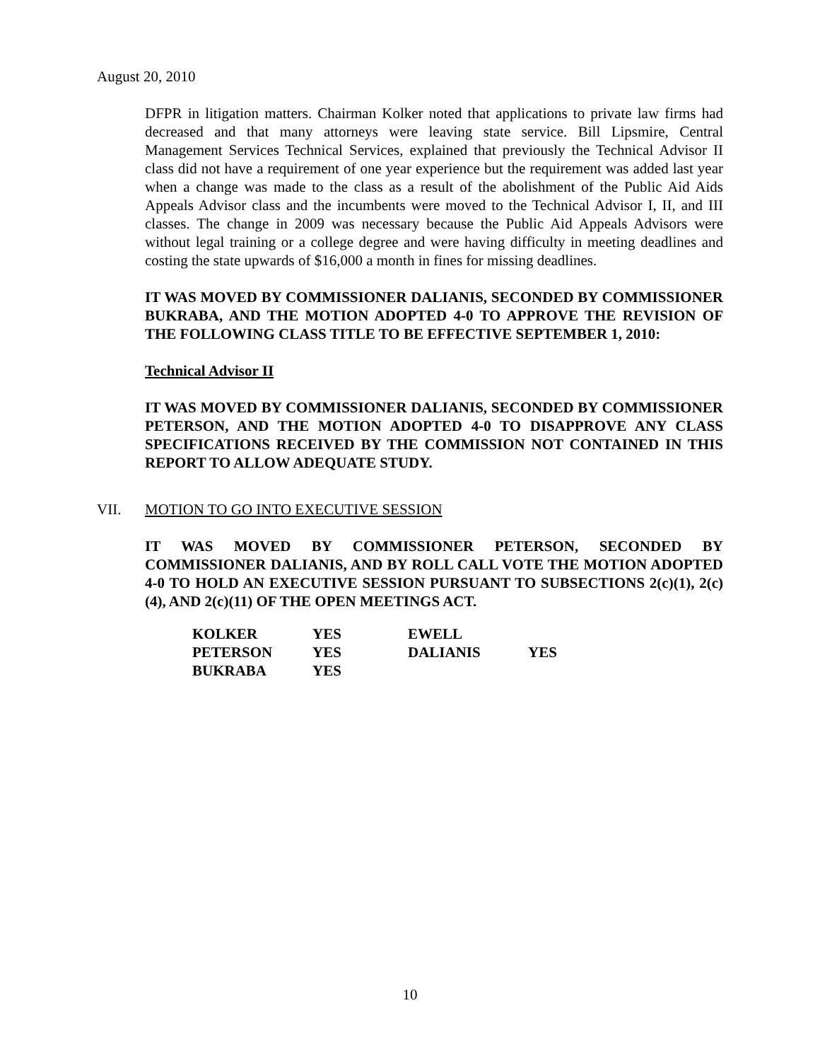August 20, 2010
DFPR in litigation matters. Chairman Kolker noted that applications to private law firms had decreased and that many attorneys were leaving state service. Bill Lipsmire, Central Management Services Technical Services, explained that previously the Technical Advisor II class did not have a requirement of one year experience but the requirement was added last year when a change was made to the class as a result of the abolishment of the Public Aid Aids Appeals Advisor class and the incumbents were moved to the Technical Advisor I, II, and III classes. The change in 2009 was necessary because the Public Aid Appeals Advisors were without legal training or a college degree and were having difficulty in meeting deadlines and costing the state upwards of $16,000 a month in fines for missing deadlines.
IT WAS MOVED BY COMMISSIONER DALIANIS, SECONDED BY COMMISSIONER BUKRABA, AND THE MOTION ADOPTED 4-0 TO APPROVE THE REVISION OF THE FOLLOWING CLASS TITLE TO BE EFFECTIVE SEPTEMBER 1, 2010:
Technical Advisor II
IT WAS MOVED BY COMMISSIONER DALIANIS, SECONDED BY COMMISSIONER PETERSON, AND THE MOTION ADOPTED 4-0 TO DISAPPROVE ANY CLASS SPECIFICATIONS RECEIVED BY THE COMMISSION NOT CONTAINED IN THIS REPORT TO ALLOW ADEQUATE STUDY.
VII. MOTION TO GO INTO EXECUTIVE SESSION
IT WAS MOVED BY COMMISSIONER PETERSON, SECONDED BY COMMISSIONER DALIANIS, AND BY ROLL CALL VOTE THE MOTION ADOPTED 4-0 TO HOLD AN EXECUTIVE SESSION PURSUANT TO SUBSECTIONS 2(c)(1), 2(c)(4), AND 2(c)(11) OF THE OPEN MEETINGS ACT.
| KOLKER | YES | EWELL | |
| PETERSON | YES | DALIANIS | YES |
| BUKRABA | YES | | |
10